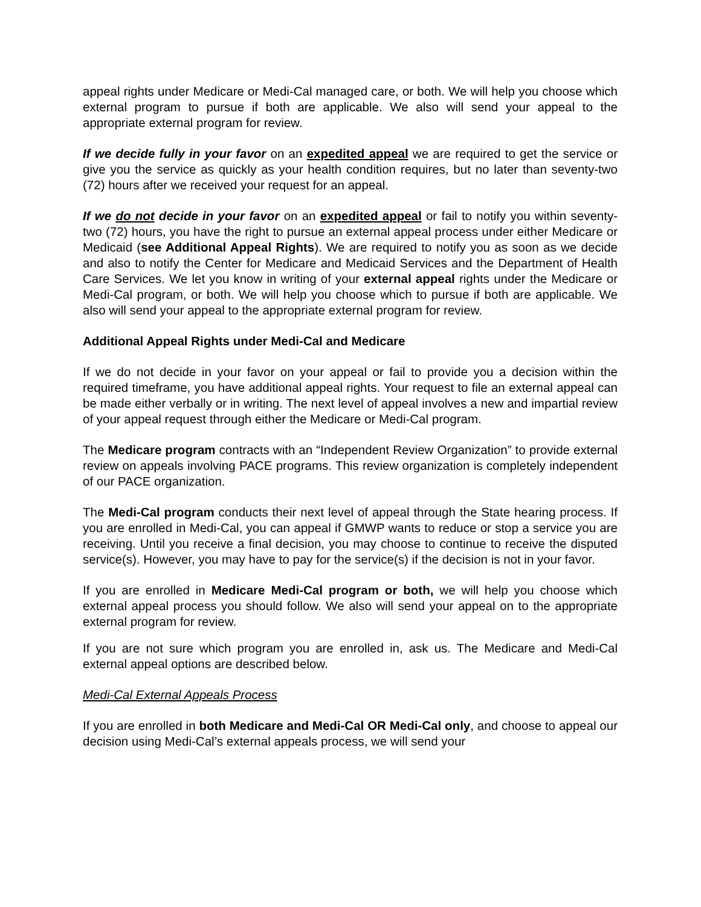appeal rights under Medicare or Medi-Cal managed care, or both. We will help you choose which external program to pursue if both are applicable. We also will send your appeal to the appropriate external program for review.
If we decide fully in your favor on an expedited appeal we are required to get the service or give you the service as quickly as your health condition requires, but no later than seventy-two (72) hours after we received your request for an appeal.
If we do not decide in your favor on an expedited appeal or fail to notify you within seventy-two (72) hours, you have the right to pursue an external appeal process under either Medicare or Medicaid (see Additional Appeal Rights). We are required to notify you as soon as we decide and also to notify the Center for Medicare and Medicaid Services and the Department of Health Care Services. We let you know in writing of your external appeal rights under the Medicare or Medi-Cal program, or both. We will help you choose which to pursue if both are applicable. We also will send your appeal to the appropriate external program for review.
Additional Appeal Rights under Medi-Cal and Medicare
If we do not decide in your favor on your appeal or fail to provide you a decision within the required timeframe, you have additional appeal rights. Your request to file an external appeal can be made either verbally or in writing. The next level of appeal involves a new and impartial review of your appeal request through either the Medicare or Medi-Cal program.
The Medicare program contracts with an “Independent Review Organization” to provide external review on appeals involving PACE programs. This review organization is completely independent of our PACE organization.
The Medi-Cal program conducts their next level of appeal through the State hearing process. If you are enrolled in Medi-Cal, you can appeal if GMWP wants to reduce or stop a service you are receiving. Until you receive a final decision, you may choose to continue to receive the disputed service(s). However, you may have to pay for the service(s) if the decision is not in your favor.
If you are enrolled in Medicare Medi-Cal program or both, we will help you choose which external appeal process you should follow. We also will send your appeal on to the appropriate external program for review.
If you are not sure which program you are enrolled in, ask us. The Medicare and Medi-Cal external appeal options are described below.
Medi-Cal External Appeals Process
If you are enrolled in both Medicare and Medi-Cal OR Medi-Cal only, and choose to appeal our decision using Medi-Cal’s external appeals process, we will send your